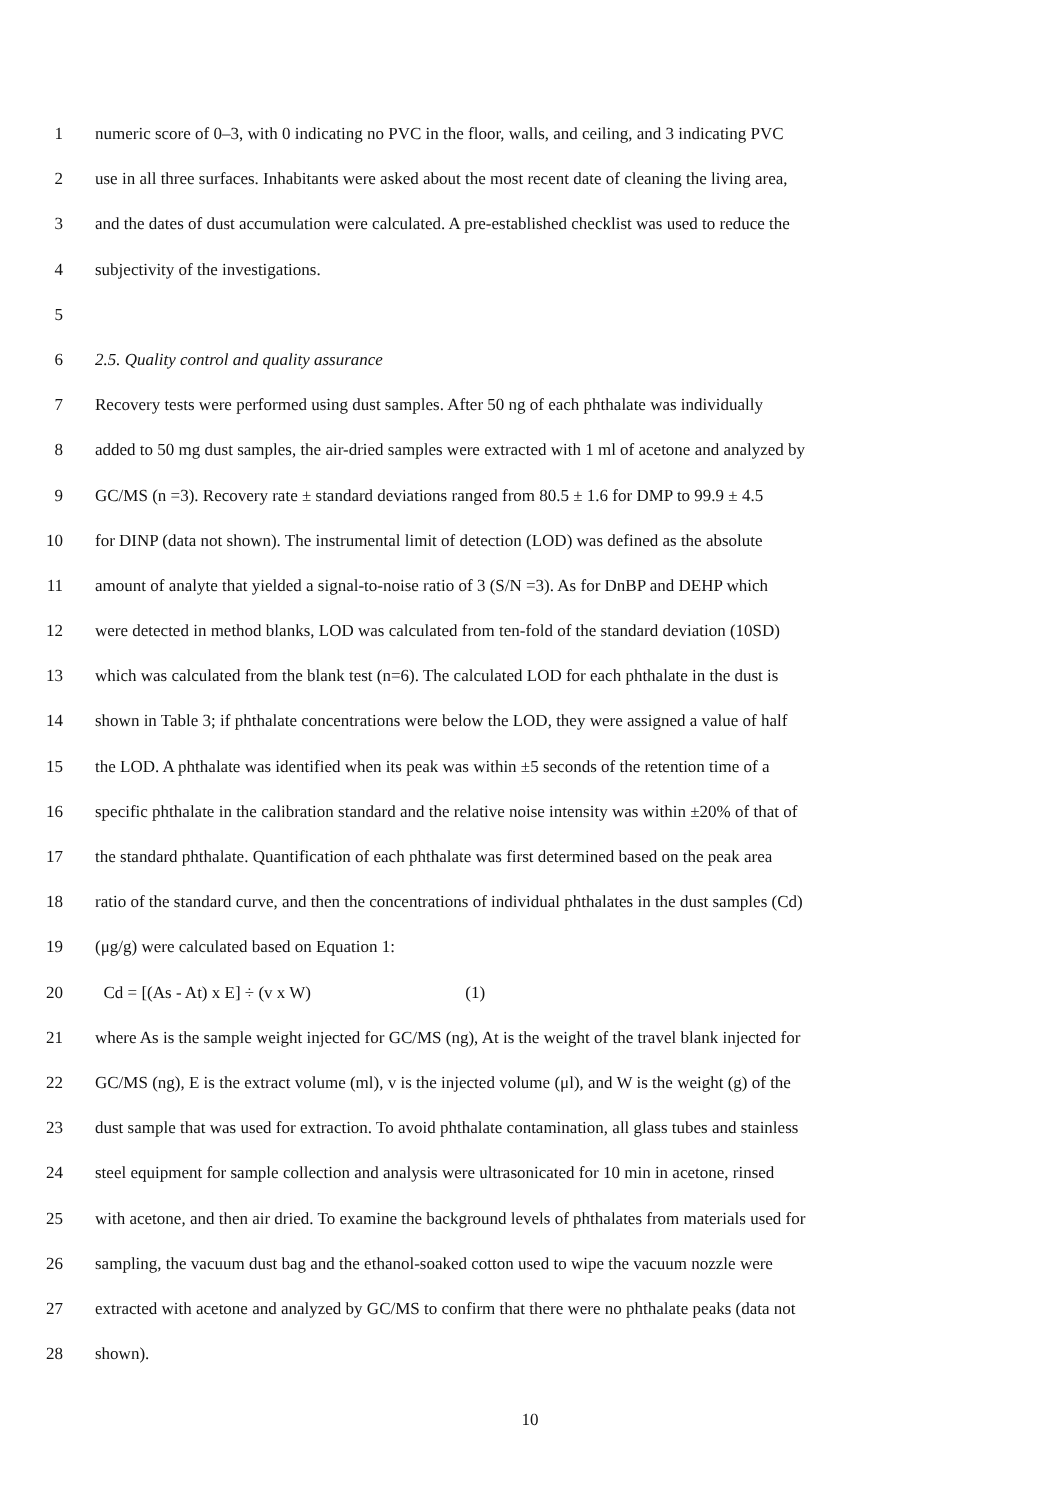1 numeric score of 0–3, with 0 indicating no PVC in the floor, walls, and ceiling, and 3 indicating PVC
2 use in all three surfaces. Inhabitants were asked about the most recent date of cleaning the living area,
3 and the dates of dust accumulation were calculated. A pre-established checklist was used to reduce the
4 subjectivity of the investigations.
5
6 2.5. Quality control and quality assurance
7 Recovery tests were performed using dust samples. After 50 ng of each phthalate was individually
8 added to 50 mg dust samples, the air-dried samples were extracted with 1 ml of acetone and analyzed by
9 GC/MS (n =3). Recovery rate ± standard deviations ranged from 80.5 ± 1.6 for DMP to 99.9 ± 4.5
10 for DINP (data not shown). The instrumental limit of detection (LOD) was defined as the absolute
11 amount of analyte that yielded a signal-to-noise ratio of 3 (S/N =3). As for DnBP and DEHP which
12 were detected in method blanks, LOD was calculated from ten-fold of the standard deviation (10SD)
13 which was calculated from the blank test (n=6). The calculated LOD for each phthalate in the dust is
14 shown in Table 3; if phthalate concentrations were below the LOD, they were assigned a value of half
15 the LOD. A phthalate was identified when its peak was within ±5 seconds of the retention time of a
16 specific phthalate in the calibration standard and the relative noise intensity was within ±20% of that of
17 the standard phthalate. Quantification of each phthalate was first determined based on the peak area
18 ratio of the standard curve, and then the concentrations of individual phthalates in the dust samples (Cd)
19 (μg/g) were calculated based on Equation 1:
20 Cd = [(As - At) x E] ÷ (v x W) (1)
21 where As is the sample weight injected for GC/MS (ng), At is the weight of the travel blank injected for
22 GC/MS (ng), E is the extract volume (ml), v is the injected volume (μl), and W is the weight (g) of the
23 dust sample that was used for extraction. To avoid phthalate contamination, all glass tubes and stainless
24 steel equipment for sample collection and analysis were ultrasonicated for 10 min in acetone, rinsed
25 with acetone, and then air dried. To examine the background levels of phthalates from materials used for
26 sampling, the vacuum dust bag and the ethanol-soaked cotton used to wipe the vacuum nozzle were
27 extracted with acetone and analyzed by GC/MS to confirm that there were no phthalate peaks (data not
28 shown).
10